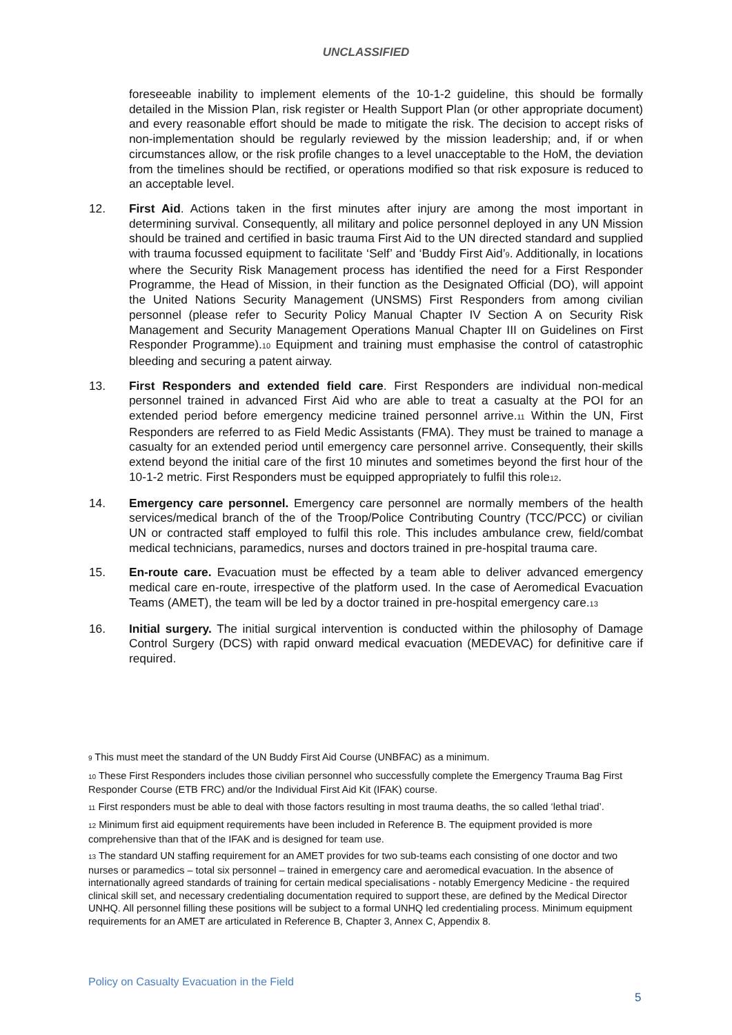UNCLASSIFIED
foreseeable inability to implement elements of the 10-1-2 guideline, this should be formally detailed in the Mission Plan, risk register or Health Support Plan (or other appropriate document) and every reasonable effort should be made to mitigate the risk. The decision to accept risks of non-implementation should be regularly reviewed by the mission leadership; and, if or when circumstances allow, or the risk profile changes to a level unacceptable to the HoM, the deviation from the timelines should be rectified, or operations modified so that risk exposure is reduced to an acceptable level.
12. First Aid. Actions taken in the first minutes after injury are among the most important in determining survival. Consequently, all military and police personnel deployed in any UN Mission should be trained and certified in basic trauma First Aid to the UN directed standard and supplied with trauma focussed equipment to facilitate ‘Self’ and ‘Buddy First Aid’<sub>9</sub>. Additionally, in locations where the Security Risk Management process has identified the need for a First Responder Programme, the Head of Mission, in their function as the Designated Official (DO), will appoint the United Nations Security Management (UNSMS) First Responders from among civilian personnel (please refer to Security Policy Manual Chapter IV Section A on Security Risk Management and Security Management Operations Manual Chapter III on Guidelines on First Responder Programme).<sub>10</sub> Equipment and training must emphasise the control of catastrophic bleeding and securing a patent airway.
13. First Responders and extended field care. First Responders are individual non-medical personnel trained in advanced First Aid who are able to treat a casualty at the POI for an extended period before emergency medicine trained personnel arrive.<sub>11</sub> Within the UN, First Responders are referred to as Field Medic Assistants (FMA). They must be trained to manage a casualty for an extended period until emergency care personnel arrive. Consequently, their skills extend beyond the initial care of the first 10 minutes and sometimes beyond the first hour of the 10-1-2 metric. First Responders must be equipped appropriately to fulfil this role<sub>12</sub>.
14. Emergency care personnel. Emergency care personnel are normally members of the health services/medical branch of the of the Troop/Police Contributing Country (TCC/PCC) or civilian UN or contracted staff employed to fulfil this role. This includes ambulance crew, field/combat medical technicians, paramedics, nurses and doctors trained in pre-hospital trauma care.
15. En-route care. Evacuation must be effected by a team able to deliver advanced emergency medical care en-route, irrespective of the platform used. In the case of Aeromedical Evacuation Teams (AMET), the team will be led by a doctor trained in pre-hospital emergency care.<sub>13</sub>
16. Initial surgery. The initial surgical intervention is conducted within the philosophy of Damage Control Surgery (DCS) with rapid onward medical evacuation (MEDEVAC) for definitive care if required.
<sup>9</sup> This must meet the standard of the UN Buddy First Aid Course (UNBFAC) as a minimum.
<sup>10</sup> These First Responders includes those civilian personnel who successfully complete the Emergency Trauma Bag First Responder Course (ETB FRC) and/or the Individual First Aid Kit (IFAK) course.
<sup>11</sup> First responders must be able to deal with those factors resulting in most trauma deaths, the so called ‘lethal triad’.
<sup>12</sup> Minimum first aid equipment requirements have been included in Reference B. The equipment provided is more comprehensive than that of the IFAK and is designed for team use.
<sup>13</sup> The standard UN staffing requirement for an AMET provides for two sub-teams each consisting of one doctor and two nurses or paramedics – total six personnel – trained in emergency care and aeromedical evacuation. In the absence of internationally agreed standards of training for certain medical specialisations - notably Emergency Medicine - the required clinical skill set, and necessary credentialing documentation required to support these, are defined by the Medical Director UNHQ. All personnel filling these positions will be subject to a formal UNHQ led credentialing process. Minimum equipment requirements for an AMET are articulated in Reference B, Chapter 3, Annex C, Appendix 8.
Policy on Casualty Evacuation in the Field
5